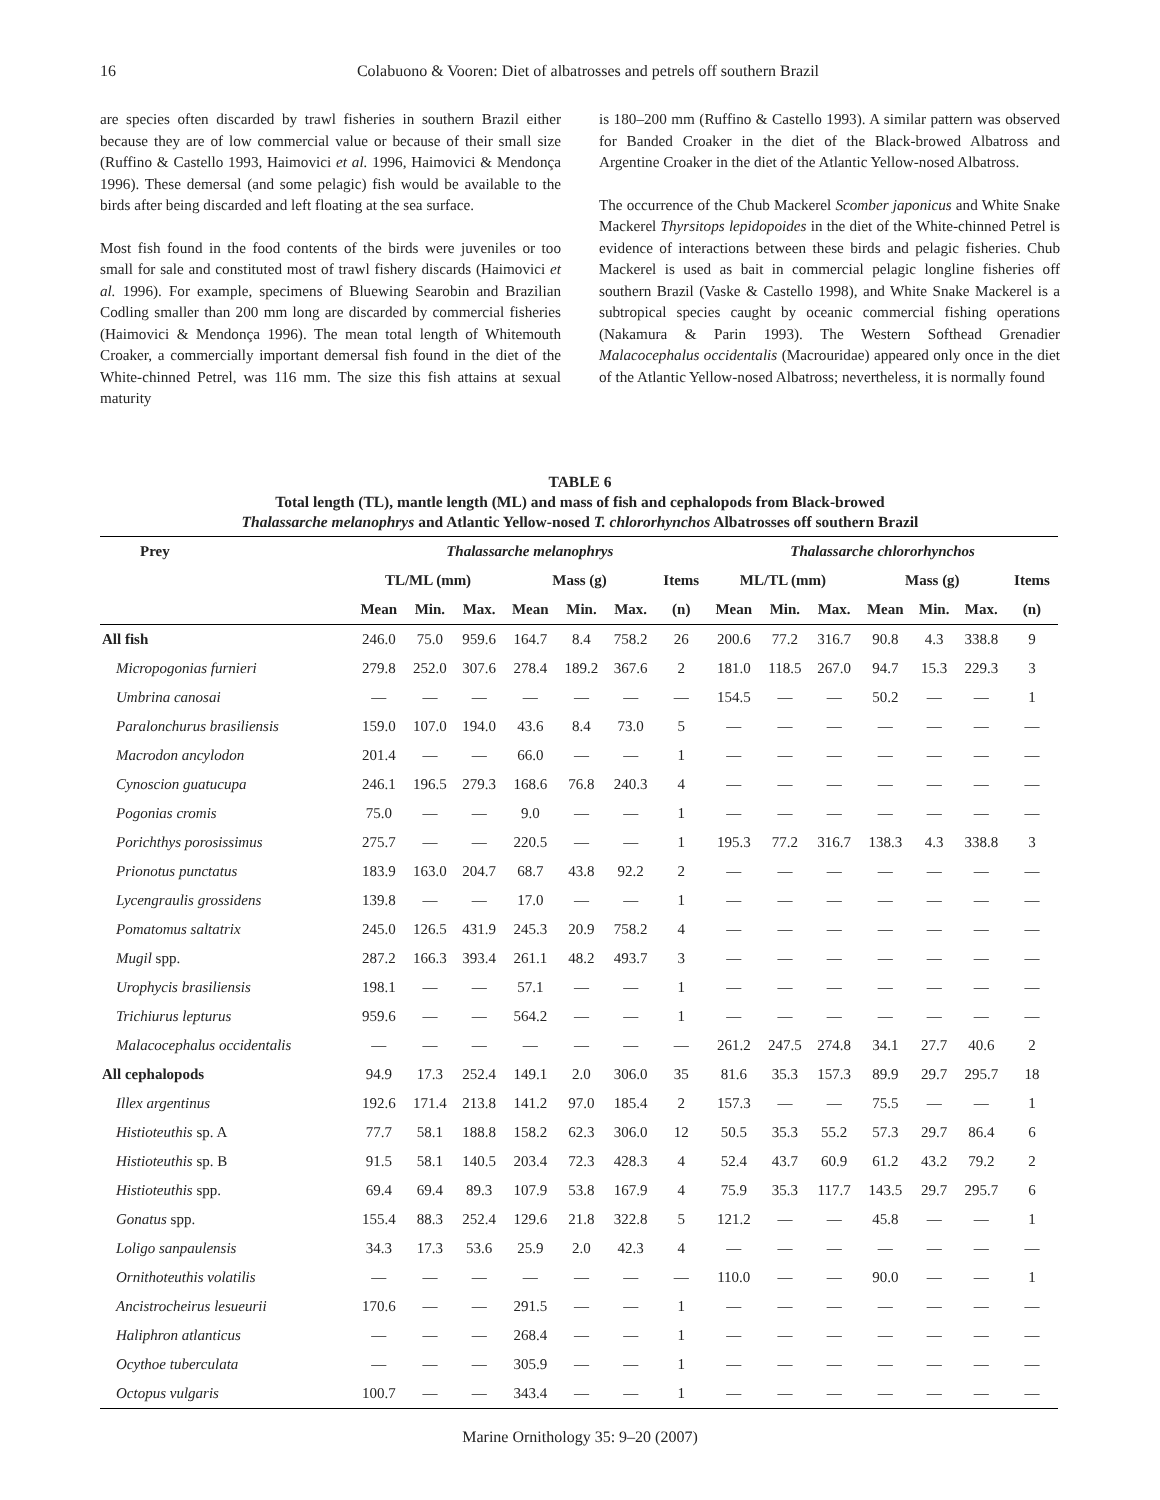16 Colabuono & Vooren: Diet of albatrosses and petrels off southern Brazil
are species often discarded by trawl fisheries in southern Brazil either because they are of low commercial value or because of their small size (Ruffino & Castello 1993, Haimovici et al. 1996, Haimovici & Mendonça 1996). These demersal (and some pelagic) fish would be available to the birds after being discarded and left floating at the sea surface.
Most fish found in the food contents of the birds were juveniles or too small for sale and constituted most of trawl fishery discards (Haimovici et al. 1996). For example, specimens of Bluewing Searobin and Brazilian Codling smaller than 200 mm long are discarded by commercial fisheries (Haimovici & Mendonça 1996). The mean total length of Whitemouth Croaker, a commercially important demersal fish found in the diet of the White-chinned Petrel, was 116 mm. The size this fish attains at sexual maturity
is 180–200 mm (Ruffino & Castello 1993). A similar pattern was observed for Banded Croaker in the diet of the Black-browed Albatross and Argentine Croaker in the diet of the Atlantic Yellow-nosed Albatross.
The occurrence of the Chub Mackerel Scomber japonicus and White Snake Mackerel Thyrsitops lepidopoides in the diet of the White-chinned Petrel is evidence of interactions between these birds and pelagic fisheries. Chub Mackerel is used as bait in commercial pelagic longline fisheries off southern Brazil (Vaske & Castello 1998), and White Snake Mackerel is a subtropical species caught by oceanic commercial fishing operations (Nakamura & Parin 1993). The Western Softhead Grenadier Malacocephalus occidentalis (Macrouridae) appeared only once in the diet of the Atlantic Yellow-nosed Albatross; nevertheless, it is normally found
TABLE 6
Total length (TL), mantle length (ML) and mass of fish and cephalopods from Black-browed
Thalassarche melanophrys and Atlantic Yellow-nosed T. chlororhynchos Albatrosses off southern Brazil
| Prey | Thalassarche melanophrys | | | | | | | Thalassarche chlororhynchos | | | | | | |
| --- | --- | --- | --- | --- | --- | --- | --- | --- | --- | --- | --- | --- | --- | --- |
| | TL/ML (mm) | | | Mass (g) | | | Items | ML/TL (mm) | | | Mass (g) | | | Items |
| | Mean | Min. | Max. | Mean | Min. | Max. | (n) | Mean | Min. | Max. | Mean | Min. | Max. | (n) |
| All fish | 246.0 | 75.0 | 959.6 | 164.7 | 8.4 | 758.2 | 26 | 200.6 | 77.2 | 316.7 | 90.8 | 4.3 | 338.8 | 9 |
| Micropogonias furnieri | 279.8 | 252.0 | 307.6 | 278.4 | 189.2 | 367.6 | 2 | 181.0 | 118.5 | 267.0 | 94.7 | 15.3 | 229.3 | 3 |
| Umbrina canosai | — | — | — | — | — | — | — | 154.5 | — | — | 50.2 | — | — | 1 |
| Paralonchurus brasiliensis | 159.0 | 107.0 | 194.0 | 43.6 | 8.4 | 73.0 | 5 | — | — | — | — | — | — | — |
| Macrodon ancylodon | 201.4 | — | — | 66.0 | — | — | 1 | — | — | — | — | — | — | — |
| Cynoscion guatucupa | 246.1 | 196.5 | 279.3 | 168.6 | 76.8 | 240.3 | 4 | — | — | — | — | — | — | — |
| Pogonias cromis | 75.0 | — | — | 9.0 | — | — | 1 | — | — | — | — | — | — | — |
| Porichthys porosissimus | 275.7 | — | — | 220.5 | — | — | 1 | 195.3 | 77.2 | 316.7 | 138.3 | 4.3 | 338.8 | 3 |
| Prionotus punctatus | 183.9 | 163.0 | 204.7 | 68.7 | 43.8 | 92.2 | 2 | — | — | — | — | — | — | — |
| Lycengraulis grossidens | 139.8 | — | — | 17.0 | — | — | 1 | — | — | — | — | — | — | — |
| Pomatomus saltatrix | 245.0 | 126.5 | 431.9 | 245.3 | 20.9 | 758.2 | 4 | — | — | — | — | — | — | — |
| Mugil spp. | 287.2 | 166.3 | 393.4 | 261.1 | 48.2 | 493.7 | 3 | — | — | — | — | — | — | — |
| Urophycis brasiliensis | 198.1 | — | — | 57.1 | — | — | 1 | — | — | — | — | — | — | — |
| Trichiurus lepturus | 959.6 | — | — | 564.2 | — | — | 1 | — | — | — | — | — | — | — |
| Malacocephalus occidentalis | — | — | — | — | — | — | — | 261.2 | 247.5 | 274.8 | 34.1 | 27.7 | 40.6 | 2 |
| All cephalopods | 94.9 | 17.3 | 252.4 | 149.1 | 2.0 | 306.0 | 35 | 81.6 | 35.3 | 157.3 | 89.9 | 29.7 | 295.7 | 18 |
| Illex argentinus | 192.6 | 171.4 | 213.8 | 141.2 | 97.0 | 185.4 | 2 | 157.3 | — | — | 75.5 | — | — | 1 |
| Histioteuthis sp. A | 77.7 | 58.1 | 188.8 | 158.2 | 62.3 | 306.0 | 12 | 50.5 | 35.3 | 55.2 | 57.3 | 29.7 | 86.4 | 6 |
| Histioteuthis sp. B | 91.5 | 58.1 | 140.5 | 203.4 | 72.3 | 428.3 | 4 | 52.4 | 43.7 | 60.9 | 61.2 | 43.2 | 79.2 | 2 |
| Histioteuthis spp. | 69.4 | 69.4 | 89.3 | 107.9 | 53.8 | 167.9 | 4 | 75.9 | 35.3 | 117.7 | 143.5 | 29.7 | 295.7 | 6 |
| Gonatus spp. | 155.4 | 88.3 | 252.4 | 129.6 | 21.8 | 322.8 | 5 | 121.2 | — | — | 45.8 | — | — | 1 |
| Loligo sanpaulensis | 34.3 | 17.3 | 53.6 | 25.9 | 2.0 | 42.3 | 4 | — | — | — | — | — | — | — |
| Ornithoteuthis volatilis | — | — | — | — | — | — | — | 110.0 | — | — | 90.0 | — | — | 1 |
| Ancistrocheirus lesueurii | 170.6 | — | — | 291.5 | — | — | 1 | — | — | — | — | — | — | — |
| Haliphron atlanticus | — | — | — | 268.4 | — | — | 1 | — | — | — | — | — | — | — |
| Ocythoe tuberculata | — | — | — | 305.9 | — | — | 1 | — | — | — | — | — | — | — |
| Octopus vulgaris | 100.7 | — | — | 343.4 | — | — | 1 | — | — | — | — | — | — | — |
Marine Ornithology 35: 9–20 (2007)